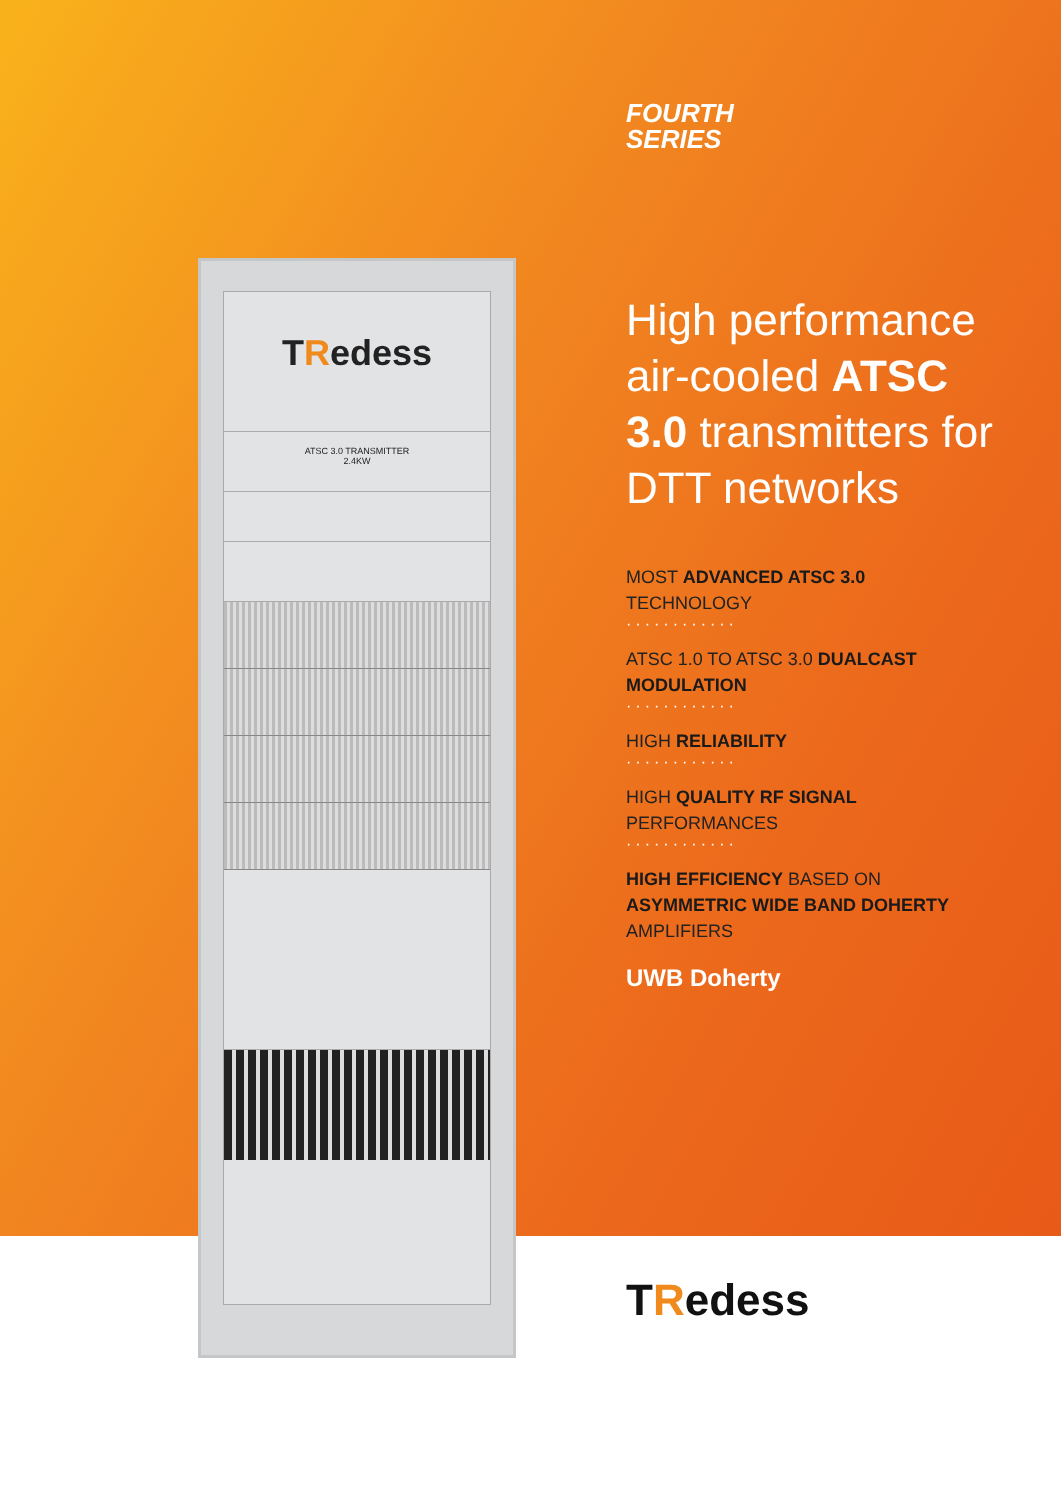TRedess
ATSC 3.0 TRANSMITTER
2.4KW
FOURTH
SERIES
High performance air-cooled ATSC 3.0 transmitters for DTT networks
MOST ADVANCED ATSC 3.0
TECHNOLOGY
············
ATSC 1.0 TO ATSC 3.0 DUALCAST MODULATION
············
HIGH RELIABILITY
············
HIGH QUALITY RF SIGNAL
PERFORMANCES
············
HIGH EFFICIENCY BASED ON
ASYMMETRIC WIDE BAND DOHERTY
AMPLIFIERS
UWB Doherty
TRedess